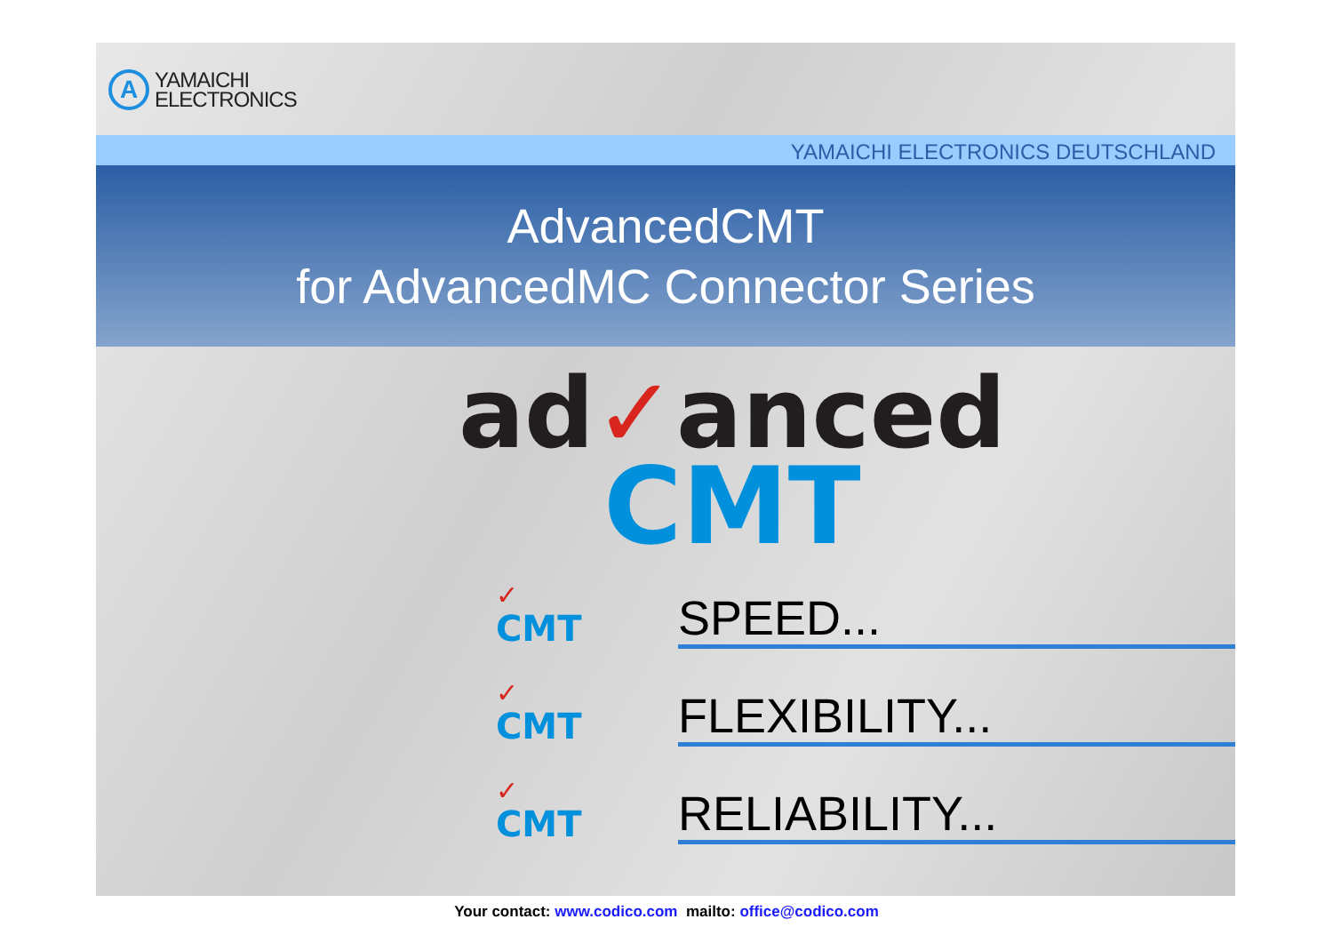A
YAMAICHI
ELECTRONICS
YAMAICHI ELECTRONICS DEUTSCHLAND
AdvancedCMT
for AdvancedMC Connector Series
ad✓anced
CMT
✓
CMT
SPEED...
✓
CMT
FLEXIBILITY...
✓
CMT
RELIABILITY...
Your contact: www.codico.com mailto: office@codico.com